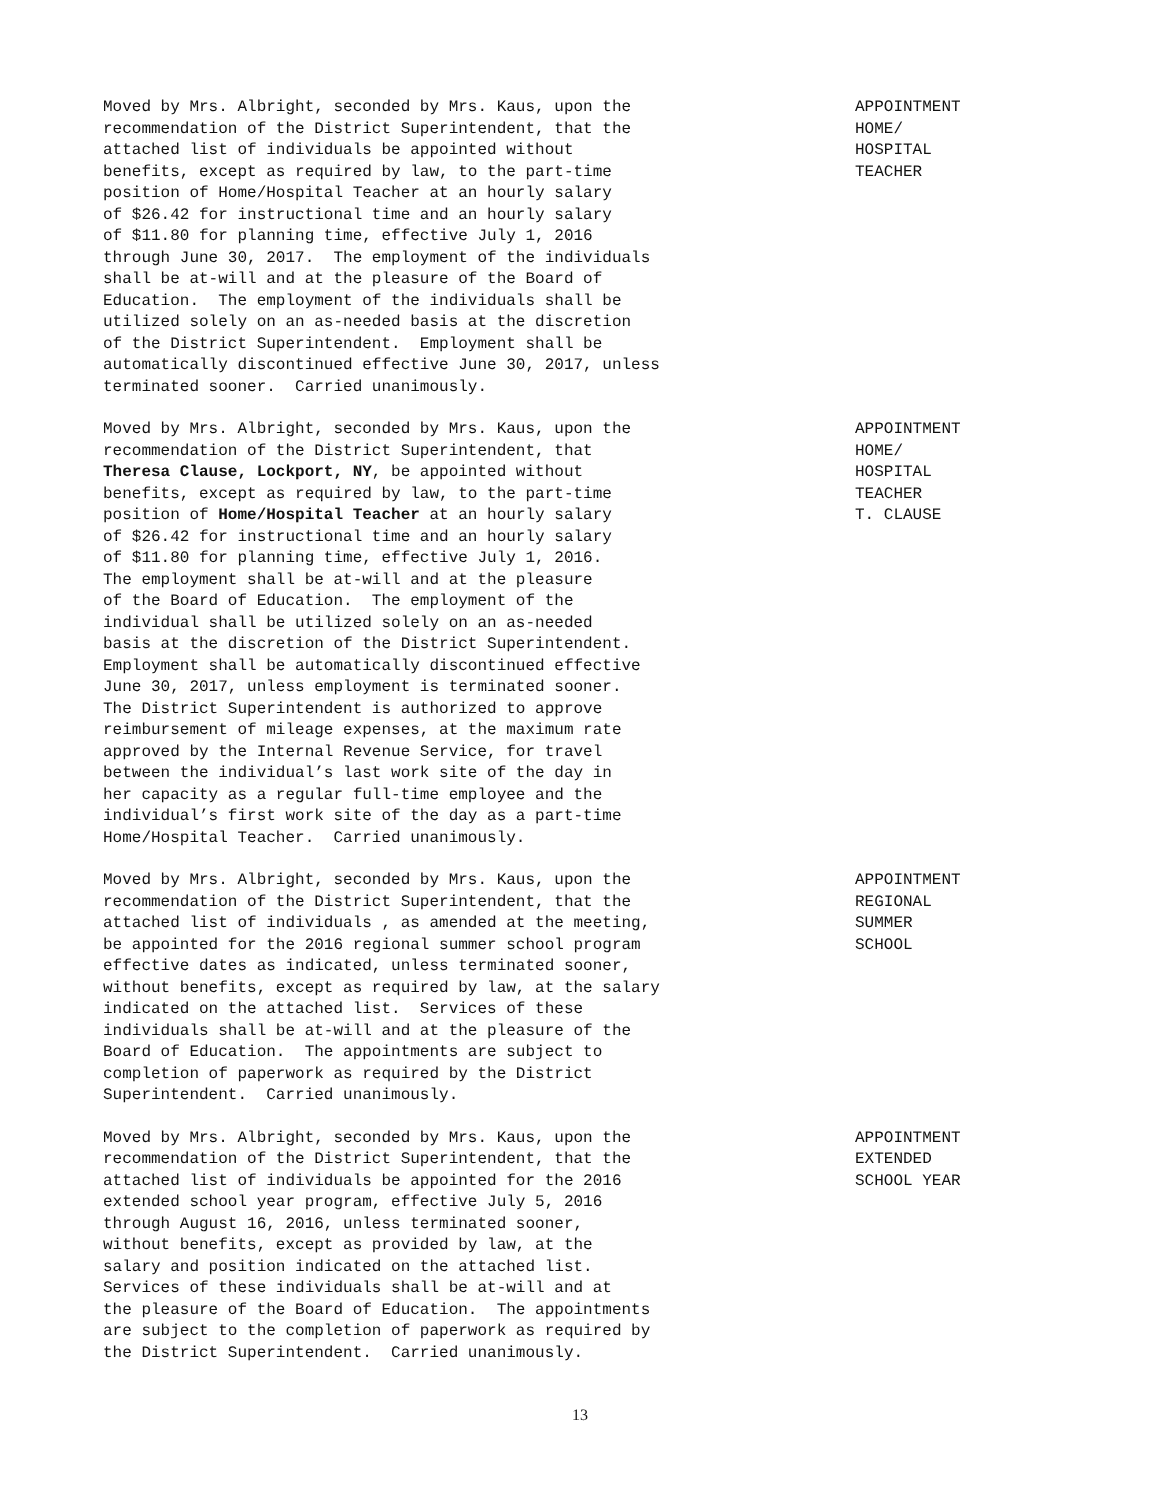Moved by Mrs. Albright, seconded by Mrs. Kaus, upon the recommendation of the District Superintendent, that the attached list of individuals be appointed without benefits, except as required by law, to the part-time position of Home/Hospital Teacher at an hourly salary of $26.42 for instructional time and an hourly salary of $11.80 for planning time, effective July 1, 2016 through June 30, 2017. The employment of the individuals shall be at-will and at the pleasure of the Board of Education. The employment of the individuals shall be utilized solely on an as-needed basis at the discretion of the District Superintendent. Employment shall be automatically discontinued effective June 30, 2017, unless terminated sooner. Carried unanimously.
APPOINTMENT HOME/ HOSPITAL TEACHER
Moved by Mrs. Albright, seconded by Mrs. Kaus, upon the recommendation of the District Superintendent, that Theresa Clause, Lockport, NY, be appointed without benefits, except as required by law, to the part-time position of Home/Hospital Teacher at an hourly salary of $26.42 for instructional time and an hourly salary of $11.80 for planning time, effective July 1, 2016. The employment shall be at-will and at the pleasure of the Board of Education. The employment of the individual shall be utilized solely on an as-needed basis at the discretion of the District Superintendent. Employment shall be automatically discontinued effective June 30, 2017, unless employment is terminated sooner. The District Superintendent is authorized to approve reimbursement of mileage expenses, at the maximum rate approved by the Internal Revenue Service, for travel between the individual’s last work site of the day in her capacity as a regular full-time employee and the individual’s first work site of the day as a part-time Home/Hospital Teacher. Carried unanimously.
APPOINTMENT HOME/ HOSPITAL TEACHER T. CLAUSE
Moved by Mrs. Albright, seconded by Mrs. Kaus, upon the recommendation of the District Superintendent, that the attached list of individuals , as amended at the meeting, be appointed for the 2016 regional summer school program effective dates as indicated, unless terminated sooner, without benefits, except as required by law, at the salary indicated on the attached list. Services of these individuals shall be at-will and at the pleasure of the Board of Education. The appointments are subject to completion of paperwork as required by the District Superintendent. Carried unanimously.
APPOINTMENT REGIONAL SUMMER SCHOOL
Moved by Mrs. Albright, seconded by Mrs. Kaus, upon the recommendation of the District Superintendent, that the attached list of individuals be appointed for the 2016 extended school year program, effective July 5, 2016 through August 16, 2016, unless terminated sooner, without benefits, except as provided by law, at the salary and position indicated on the attached list. Services of these individuals shall be at-will and at the pleasure of the Board of Education. The appointments are subject to the completion of paperwork as required by the District Superintendent. Carried unanimously.
APPOINTMENT EXTENDED SCHOOL YEAR
13